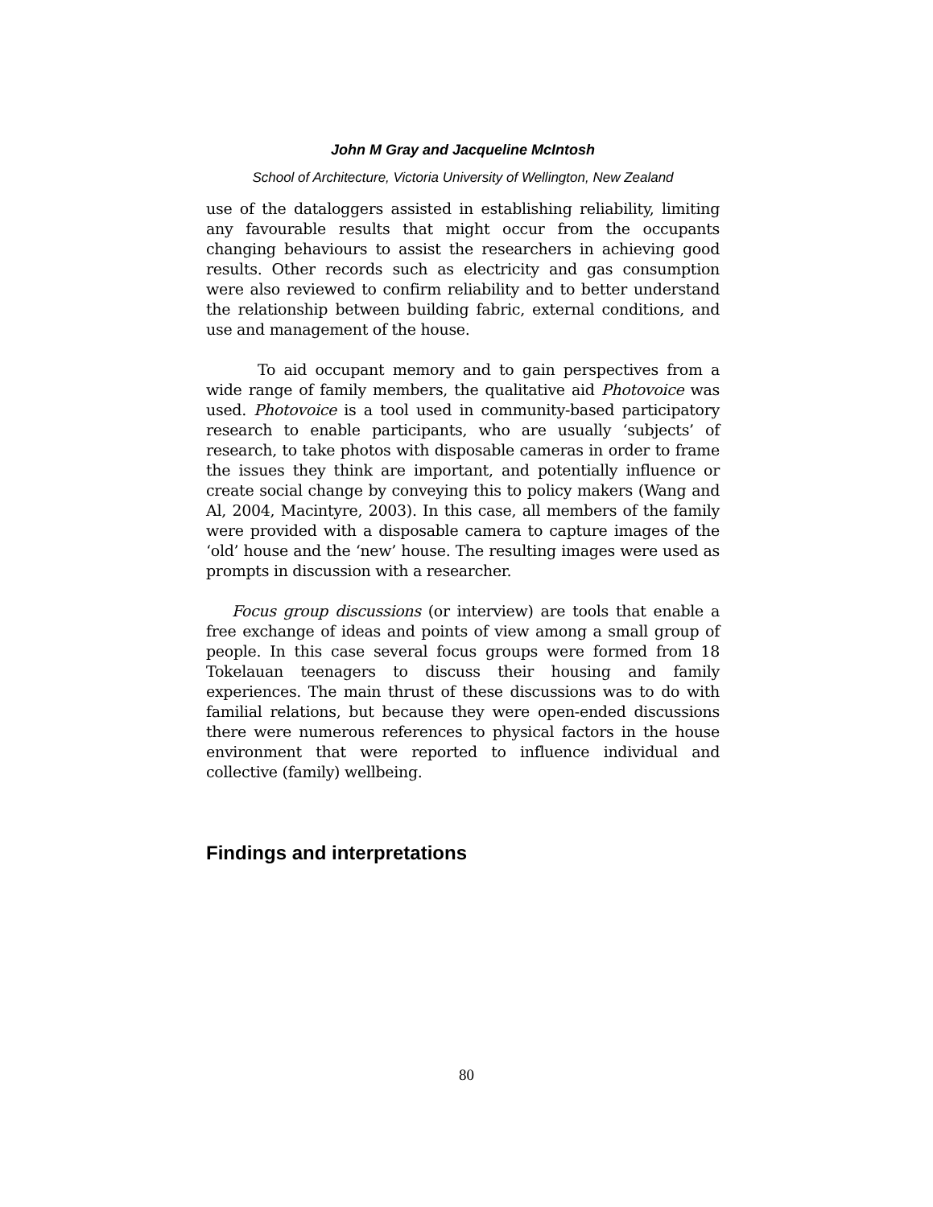John M Gray and Jacqueline McIntosh
School of Architecture, Victoria University of Wellington, New Zealand
use of the dataloggers assisted in establishing reliability, limiting any favourable results that might occur from the occupants changing behaviours to assist the researchers in achieving good results. Other records such as electricity and gas consumption were also reviewed to confirm reliability and to better understand the relationship between building fabric, external conditions, and use and management of the house.
To aid occupant memory and to gain perspectives from a wide range of family members, the qualitative aid Photovoice was used. Photovoice is a tool used in community-based participatory research to enable participants, who are usually ‘subjects’ of research, to take photos with disposable cameras in order to frame the issues they think are important, and potentially influence or create social change by conveying this to policy makers (Wang and Al, 2004, Macintyre, 2003). In this case, all members of the family were provided with a disposable camera to capture images of the ‘old’ house and the ‘new’ house. The resulting images were used as prompts in discussion with a researcher.
Focus group discussions (or interview) are tools that enable a free exchange of ideas and points of view among a small group of people. In this case several focus groups were formed from 18 Tokelauan teenagers to discuss their housing and family experiences. The main thrust of these discussions was to do with familial relations, but because they were open-ended discussions there were numerous references to physical factors in the house environment that were reported to influence individual and collective (family) wellbeing.
Findings and interpretations
80